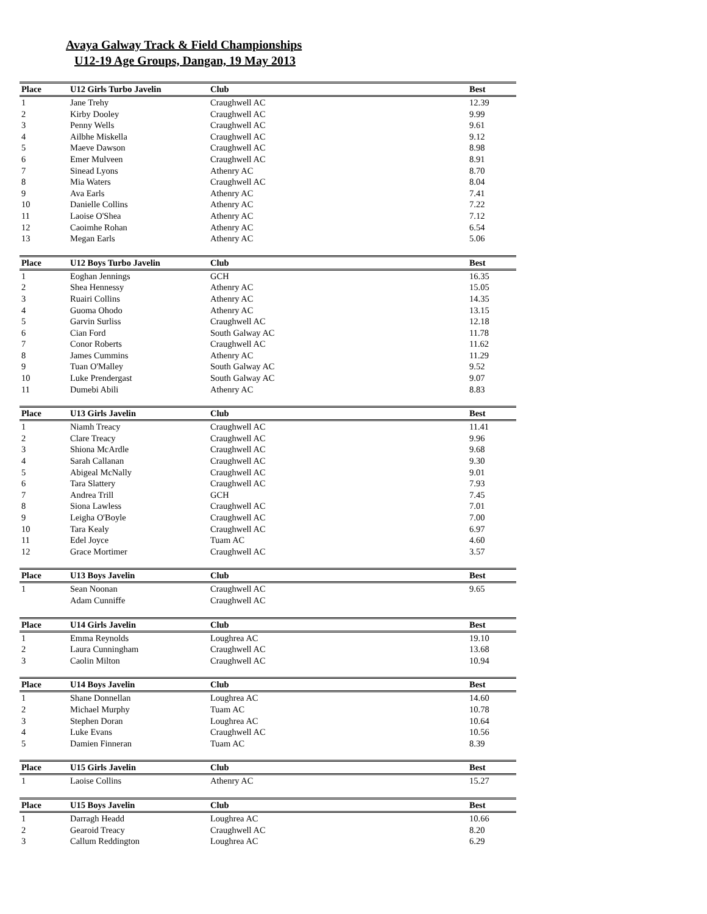Avaya Galway Track & Field Championships
U12-19 Age Groups, Dangan, 19 May 2013
| Place | U12 Girls Turbo Javelin | Club | Best |
| --- | --- | --- | --- |
| 1 | Jane Trehy | Craughwell AC | 12.39 |
| 2 | Kirby Dooley | Craughwell AC | 9.99 |
| 3 | Penny Wells | Craughwell AC | 9.61 |
| 4 | Ailbhe Miskella | Craughwell AC | 9.12 |
| 5 | Maeve Dawson | Craughwell AC | 8.98 |
| 6 | Emer Mulveen | Craughwell AC | 8.91 |
| 7 | Sinead Lyons | Athenry AC | 8.70 |
| 8 | Mia Waters | Craughwell AC | 8.04 |
| 9 | Ava Earls | Athenry AC | 7.41 |
| 10 | Danielle Collins | Athenry AC | 7.22 |
| 11 | Laoise O'Shea | Athenry AC | 7.12 |
| 12 | Caoimhe Rohan | Athenry AC | 6.54 |
| 13 | Megan Earls | Athenry AC | 5.06 |
| Place | U12 Boys Turbo Javelin | Club | Best |
| --- | --- | --- | --- |
| 1 | Eoghan Jennings | GCH | 16.35 |
| 2 | Shea Hennessy | Athenry AC | 15.05 |
| 3 | Ruairi Collins | Athenry AC | 14.35 |
| 4 | Guoma Ohodo | Athenry AC | 13.15 |
| 5 | Garvin Surliss | Craughwell AC | 12.18 |
| 6 | Cian Ford | South Galway AC | 11.78 |
| 7 | Conor Roberts | Craughwell AC | 11.62 |
| 8 | James Cummins | Athenry AC | 11.29 |
| 9 | Tuan O'Malley | South Galway AC | 9.52 |
| 10 | Luke Prendergast | South Galway AC | 9.07 |
| 11 | Dumebi Abili | Athenry AC | 8.83 |
| Place | U13 Girls Javelin | Club | Best |
| --- | --- | --- | --- |
| 1 | Niamh Treacy | Craughwell AC | 11.41 |
| 2 | Clare Treacy | Craughwell AC | 9.96 |
| 3 | Shiona McArdle | Craughwell AC | 9.68 |
| 4 | Sarah Callanan | Craughwell AC | 9.30 |
| 5 | Abigeal McNally | Craughwell AC | 9.01 |
| 6 | Tara Slattery | Craughwell AC | 7.93 |
| 7 | Andrea Trill | GCH | 7.45 |
| 8 | Siona Lawless | Craughwell AC | 7.01 |
| 9 | Leigha O'Boyle | Craughwell AC | 7.00 |
| 10 | Tara Kealy | Craughwell AC | 6.97 |
| 11 | Edel Joyce | Tuam AC | 4.60 |
| 12 | Grace Mortimer | Craughwell AC | 3.57 |
| Place | U13 Boys Javelin | Club | Best |
| --- | --- | --- | --- |
| 1 | Sean Noonan | Craughwell AC | 9.65 |
| | Adam Cunniffe | Craughwell AC | |
| Place | U14 Girls Javelin | Club | Best |
| --- | --- | --- | --- |
| 1 | Emma Reynolds | Loughrea AC | 19.10 |
| 2 | Laura Cunningham | Craughwell AC | 13.68 |
| 3 | Caolin Milton | Craughwell AC | 10.94 |
| Place | U14 Boys Javelin | Club | Best |
| --- | --- | --- | --- |
| 1 | Shane Donnellan | Loughrea AC | 14.60 |
| 2 | Michael Murphy | Tuam AC | 10.78 |
| 3 | Stephen Doran | Loughrea AC | 10.64 |
| 4 | Luke Evans | Craughwell AC | 10.56 |
| 5 | Damien Finneran | Tuam AC | 8.39 |
| Place | U15 Girls Javelin | Club | Best |
| --- | --- | --- | --- |
| 1 | Laoise Collins | Athenry AC | 15.27 |
| Place | U15 Boys Javelin | Club | Best |
| --- | --- | --- | --- |
| 1 | Darragh Headd | Loughrea AC | 10.66 |
| 2 | Gearoid Treacy | Craughwell AC | 8.20 |
| 3 | Callum Reddington | Loughrea AC | 6.29 |